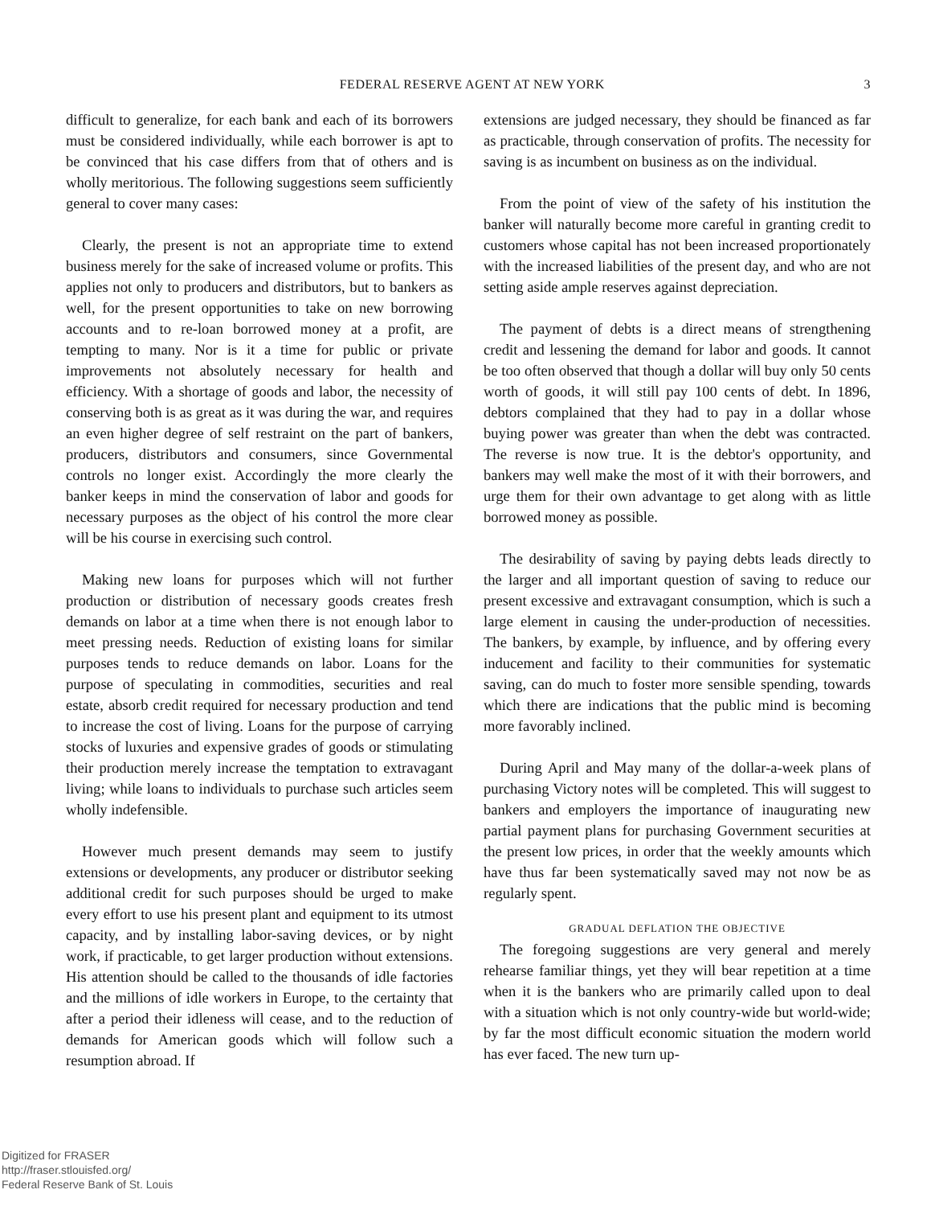FEDERAL RESERVE AGENT AT NEW YORK 3
difficult to generalize, for each bank and each of its borrowers must be considered individually, while each borrower is apt to be convinced that his case differs from that of others and is wholly meritorious. The following suggestions seem sufficiently general to cover many cases:
Clearly, the present is not an appropriate time to extend business merely for the sake of increased volume or profits. This applies not only to producers and distributors, but to bankers as well, for the present opportunities to take on new borrowing accounts and to re-loan borrowed money at a profit, are tempting to many. Nor is it a time for public or private improvements not absolutely necessary for health and efficiency. With a shortage of goods and labor, the necessity of conserving both is as great as it was during the war, and requires an even higher degree of self restraint on the part of bankers, producers, distributors and consumers, since Governmental controls no longer exist. Accordingly the more clearly the banker keeps in mind the conservation of labor and goods for necessary purposes as the object of his control the more clear will be his course in exercising such control.
Making new loans for purposes which will not further production or distribution of necessary goods creates fresh demands on labor at a time when there is not enough labor to meet pressing needs. Reduction of existing loans for similar purposes tends to reduce demands on labor. Loans for the purpose of speculating in commodities, securities and real estate, absorb credit required for necessary production and tend to increase the cost of living. Loans for the purpose of carrying stocks of luxuries and expensive grades of goods or stimulating their production merely increase the temptation to extravagant living; while loans to individuals to purchase such articles seem wholly indefensible.
However much present demands may seem to justify extensions or developments, any producer or distributor seeking additional credit for such purposes should be urged to make every effort to use his present plant and equipment to its utmost capacity, and by installing labor-saving devices, or by night work, if practicable, to get larger production without extensions. His attention should be called to the thousands of idle factories and the millions of idle workers in Europe, to the certainty that after a period their idleness will cease, and to the reduction of demands for American goods which will follow such a resumption abroad. If
extensions are judged necessary, they should be financed as far as practicable, through conservation of profits. The necessity for saving is as incumbent on business as on the individual.
From the point of view of the safety of his institution the banker will naturally become more careful in granting credit to customers whose capital has not been increased proportionately with the increased liabilities of the present day, and who are not setting aside ample reserves against depreciation.
The payment of debts is a direct means of strengthening credit and lessening the demand for labor and goods. It cannot be too often observed that though a dollar will buy only 50 cents worth of goods, it will still pay 100 cents of debt. In 1896, debtors complained that they had to pay in a dollar whose buying power was greater than when the debt was contracted. The reverse is now true. It is the debtor's opportunity, and bankers may well make the most of it with their borrowers, and urge them for their own advantage to get along with as little borrowed money as possible.
The desirability of saving by paying debts leads directly to the larger and all important question of saving to reduce our present excessive and extravagant consumption, which is such a large element in causing the under-production of necessities. The bankers, by example, by influence, and by offering every inducement and facility to their communities for systematic saving, can do much to foster more sensible spending, towards which there are indications that the public mind is becoming more favorably inclined.
During April and May many of the dollar-a-week plans of purchasing Victory notes will be completed. This will suggest to bankers and employers the importance of inaugurating new partial payment plans for purchasing Government securities at the present low prices, in order that the weekly amounts which have thus far been systematically saved may not now be as regularly spent.
GRADUAL DEFLATION THE OBJECTIVE
The foregoing suggestions are very general and merely rehearse familiar things, yet they will bear repetition at a time when it is the bankers who are primarily called upon to deal with a situation which is not only country-wide but world-wide; by far the most difficult economic situation the modern world has ever faced. The new turn up-
Digitized for FRASER
http://fraser.stlouisfed.org/
Federal Reserve Bank of St. Louis